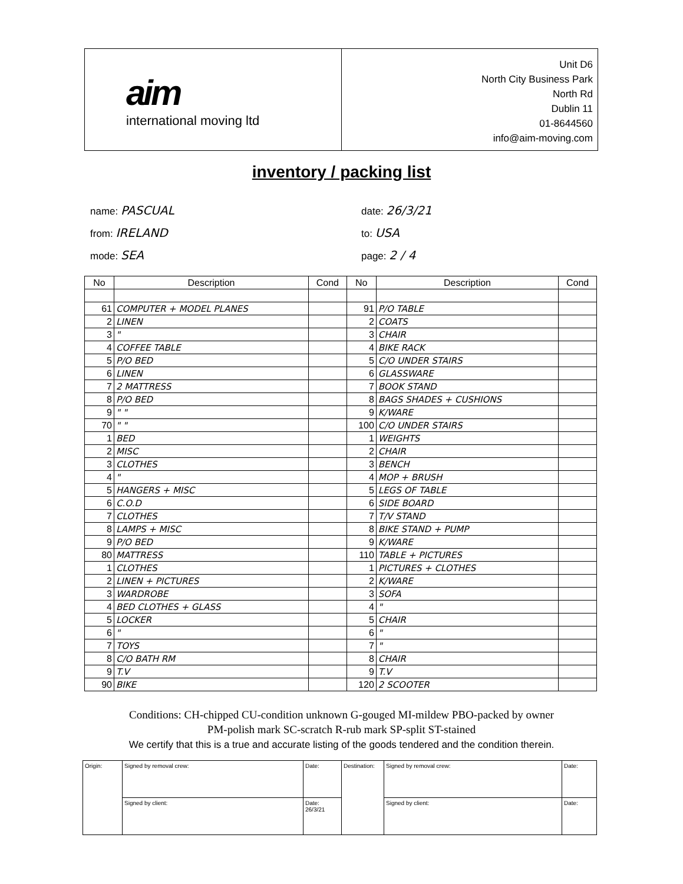aim
international moving ltd
Unit D6
North City Business Park
North Rd
Dublin 11
01-8644560
info@aim-moving.com
inventory / packing list
name: PASCUAL
date: 26/3/21
from: IRELAND
to: USA
mode: SEA
page: 2 / 4
| No | Description | Cond | No | Description | Cond |
| --- | --- | --- | --- | --- | --- |
| 61 | COMPUTER + MODEL PLANES | | 91 | P/O TABLE | |
| 2 | LINEN | | 2 | COATS | |
| 3 | " | | 3 | CHAIR | |
| 4 | COFFEE TABLE | | 4 | BIKE RACK | |
| 5 | P/O BED | | 5 | C/O UNDER STAIRS | |
| 6 | LINEN | | 6 | GLASSWARE | |
| 7 | 2 MATTRESS | | 7 | BOOK STAND | |
| 8 | P/O BED | | 8 | BAGS SHADES + CUSHIONS | |
| 9 | " " | | 9 | K/WARE | |
| 70 | " " | | 100 | C/O UNDER STAIRS | |
| 1 | BED | | 1 | WEIGHTS | |
| 2 | MISC | | 2 | CHAIR | |
| 3 | CLOTHES | | 3 | BENCH | |
| 4 | " | | 4 | MOP + BRUSH | |
| 5 | HANGERS + MISC | | 5 | LEGS OF TABLE | |
| 6 | C.O.D | | 6 | SIDE BOARD | |
| 7 | CLOTHES | | 7 | T/V STAND | |
| 8 | LAMPS + MISC | | 8 | BIKE STAND + PUMP | |
| 9 | P/O BED | | 9 | K/WARE | |
| 80 | MATTRESS | | 110 | TABLE + PICTURES | |
| 1 | CLOTHES | | 1 | PICTURES + CLOTHES | |
| 2 | LINEN + PICTURES | | 2 | K/WARE | |
| 3 | WARDROBE | | 3 | SOFA | |
| 4 | BED CLOTHES + GLASS | | 4 | " | |
| 5 | LOCKER | | 5 | CHAIR | |
| 6 | " | | 6 | " | |
| 7 | TOYS | | 7 | " | |
| 8 | C/O BATH RM | | 8 | CHAIR | |
| 9 | T.V | | 9 | T.V | |
| 90 | BIKE | | 120 | 2 SCOOTER | |
Conditions: CH-chipped CU-condition unknown G-gouged MI-mildew PBO-packed by owner
PM-polish mark SC-scratch R-rub mark SP-split ST-stained
We certify that this is a true and accurate listing of the goods tendered and the condition therein.
| Origin: | Signed by removal crew: | Date: | Destination: | Signed by removal crew: | Date: |
| | Signed by client: | Date: 26/3/21 | | Signed by client: | Date: |